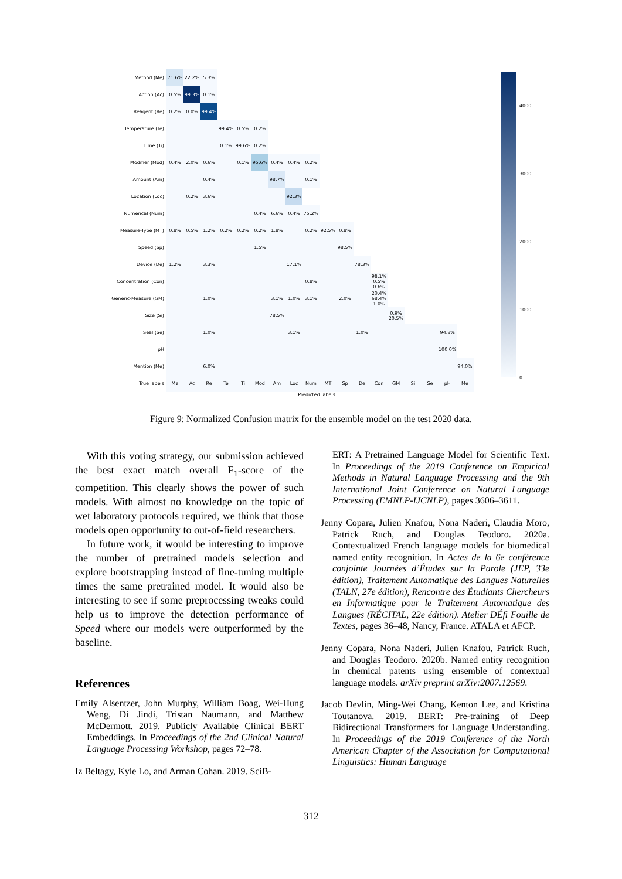| Method (Me) | 71.6% | 22.2% | 5.3% | | | | | | | | | | | | | | | |
| Action (Ac) | 0.5% | 99.3% | 0.1% | | | | | | | | | | | | | | | |
| Reagent (Re) | 0.2% | 0.0% | 99.4% | | | | | | | | | | | | | | | |
| Temperature (Te) | | | | 99.4% | 0.5% | 0.2% | | | | | | | | | | | | |
| Time (Ti) | | | | 0.1% | 99.6% | 0.2% | | | | | | | | | | | | |
| Modifier (Mod) | 0.4% | 2.0% | 0.6% | | 0.1% | 95.6% | 0.4% | 0.4% | 0.2% | | | | | | | | | |
| Amount (Am) | | | 0.4% | | | | 98.7% | | 0.1% | | | | | | | | | |
| Location (Loc) | | 0.2% | 3.6% | | | | | 92.3% | | | | | | | | | | |
| Numerical (Num) | | | | | | 0.4% | 6.6% | 0.4% | 75.2% | | | | | | | | | |
| Measure-Type (MT) | 0.8% | 0.5% | 1.2% | 0.2% | 0.2% | 0.2% | 1.8% | | 0.2% | 92.5% | 0.8% | | | | | | | |
| Speed (Sp) | | | | | | 1.5% | | | | | 98.5% | | | | | | | |
| Device (De) | 1.2% | | 3.3% | | | | | 17.1% | | | | 78.3% | | | | | | |
| Concentration (Con) | | | | | | | | | 0.8% | | | | 98.1% 0.5% 0.6% | | | | | |
| Generic-Measure (GM) | | | 1.0% | | | | 3.1% | 1.0% | 3.1% | | 2.0% | | 20.4% 68.4% 1.0% | | | | | |
| Size (Si) | | | | | | | 78.5% | | | | | | | 0.9% 20.5% | | | | |
| Seal (Se) | | | 1.0% | | | | | 3.1% | | | | 1.0% | | | | | 94.8% | |
| pH | | | | | | | | | | | | | | | | | 100.0% | |
| Mention (Me) | | | 6.0% | | | | | | | | | | | | | | | 94.0% |
| True labels | Me | Ac | Re | Te | Ti | Mod | Am | Loc | Num | MT | Sp | De | Con | GM | Si | Se | pH | Me |
Predicted labels
4000
3000
2000
1000
0
Figure 9: Normalized Confusion matrix for the ensemble model on the test 2020 data.
With this voting strategy, our submission achieved the best exact match overall F<sub>1</sub>-score of the competition. This clearly shows the power of such models. With almost no knowledge on the topic of wet laboratory protocols required, we think that those models open opportunity to out-of-field researchers.
In future work, it would be interesting to improve the number of pretrained models selection and explore bootstrapping instead of fine-tuning multiple times the same pretrained model. It would also be interesting to see if some preprocessing tweaks could help us to improve the detection performance of Speed where our models were outperformed by the baseline.
References
Emily Alsentzer, John Murphy, William Boag, Wei-Hung Weng, Di Jindi, Tristan Naumann, and Matthew McDermott. 2019. Publicly Available Clinical BERT Embeddings. In Proceedings of the 2nd Clinical Natural Language Processing Workshop, pages 72–78.
Iz Beltagy, Kyle Lo, and Arman Cohan. 2019. SciB-
ERT: A Pretrained Language Model for Scientific Text. In Proceedings of the 2019 Conference on Empirical Methods in Natural Language Processing and the 9th International Joint Conference on Natural Language Processing (EMNLP-IJCNLP), pages 3606–3611.
Jenny Copara, Julien Knafou, Nona Naderi, Claudia Moro, Patrick Ruch, and Douglas Teodoro. 2020a. Contextualized French language models for biomedical named entity recognition. In Actes de la 6e conférence conjointe Journées d’Études sur la Parole (JEP, 33e édition), Traitement Automatique des Langues Naturelles (TALN, 27e édition), Rencontre des Étudiants Chercheurs en Informatique pour le Traitement Automatique des Langues (RÉCITAL, 22e édition). Atelier DÉfi Fouille de Textes, pages 36–48, Nancy, France. ATALA et AFCP.
Jenny Copara, Nona Naderi, Julien Knafou, Patrick Ruch, and Douglas Teodoro. 2020b. Named entity recognition in chemical patents using ensemble of contextual language models. arXiv preprint arXiv:2007.12569.
Jacob Devlin, Ming-Wei Chang, Kenton Lee, and Kristina Toutanova. 2019. BERT: Pre-training of Deep Bidirectional Transformers for Language Understanding. In Proceedings of the 2019 Conference of the North American Chapter of the Association for Computational Linguistics: Human Language
312